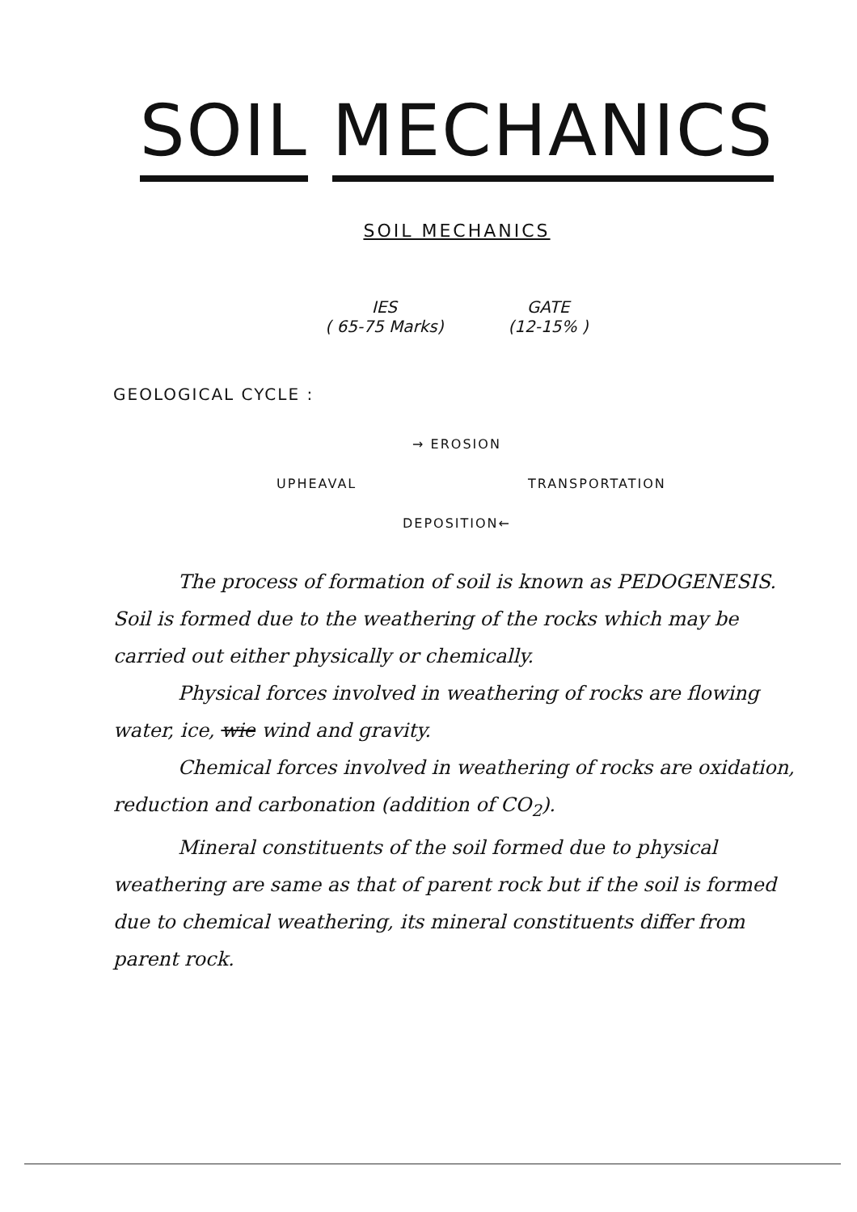SOIL MECHANICS
SOIL MECHANICS
IES
( 65-75 Marks)
GATE
(12-15% )
GEOLOGICAL CYCLE :
→ EROSION
UPHEAVAL
TRANSPORTATION
DEPOSITION←
The process of formation of soil is known as PEDOGENESIS. Soil is formed due to the weathering of the rocks which may be carried out either physically or chemically.
Physical forces involved in weathering of rocks are flowing water, ice, wie wind and gravity.
Chemical forces involved in weathering of rocks are oxidation, reduction and carbonation (addition of CO<sub>2</sub>).
Mineral constituents of the soil formed due to physical weathering are same as that of parent rock but if the soil is formed due to chemical weathering, its mineral constituents differ from parent rock.